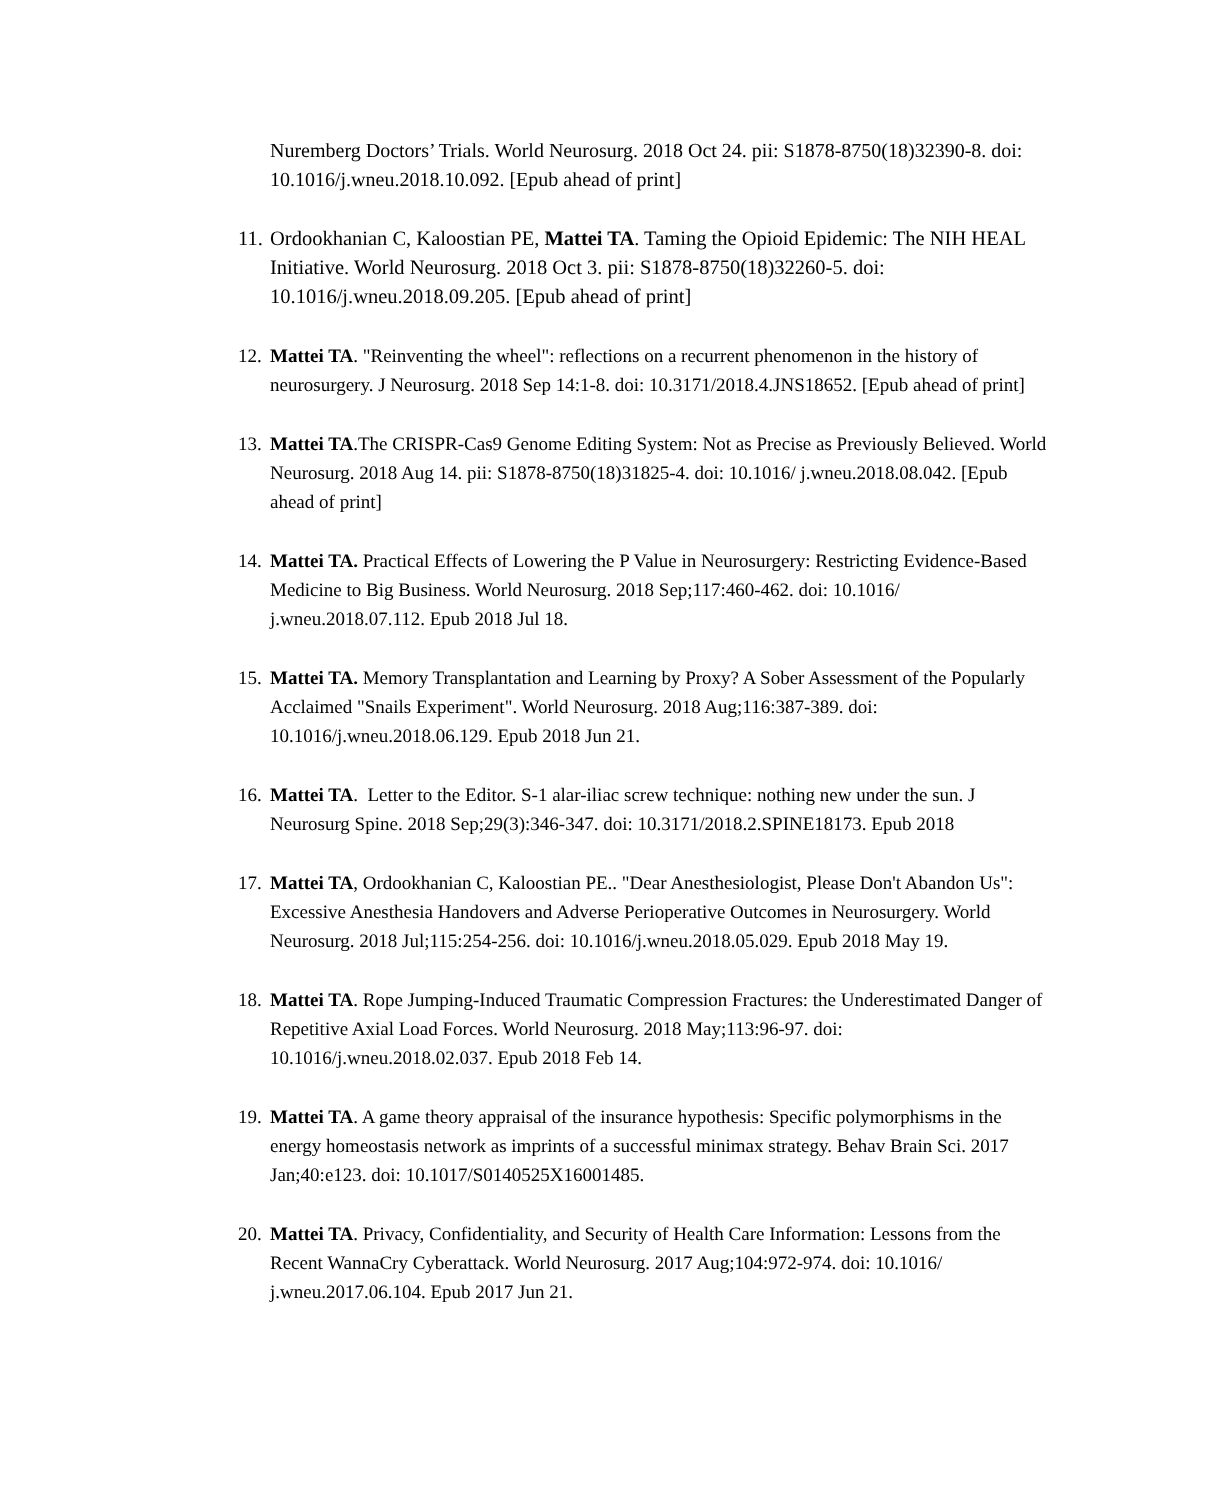Nuremberg Doctors’ Trials. World Neurosurg. 2018 Oct 24. pii: S1878-8750(18)32390-8. doi: 10.1016/j.wneu.2018.10.092. [Epub ahead of print]
11. Ordookhanian C, Kaloostian PE, Mattei TA. Taming the Opioid Epidemic: The NIH HEAL Initiative. World Neurosurg. 2018 Oct 3. pii: S1878-8750(18)32260-5. doi: 10.1016/j.wneu.2018.09.205. [Epub ahead of print]
12. Mattei TA. "Reinventing the wheel": reflections on a recurrent phenomenon in the history of neurosurgery. J Neurosurg. 2018 Sep 14:1-8. doi: 10.3171/2018.4.JNS18652. [Epub ahead of print]
13. Mattei TA.The CRISPR-Cas9 Genome Editing System: Not as Precise as Previously Believed. World Neurosurg. 2018 Aug 14. pii: S1878-8750(18)31825-4. doi: 10.1016/ j.wneu.2018.08.042. [Epub ahead of print]
14. Mattei TA. Practical Effects of Lowering the P Value in Neurosurgery: Restricting Evidence-Based Medicine to Big Business. World Neurosurg. 2018 Sep;117:460-462. doi: 10.1016/ j.wneu.2018.07.112. Epub 2018 Jul 18.
15. Mattei TA. Memory Transplantation and Learning by Proxy? A Sober Assessment of the Popularly Acclaimed "Snails Experiment". World Neurosurg. 2018 Aug;116:387-389. doi: 10.1016/j.wneu.2018.06.129. Epub 2018 Jun 21.
16. Mattei TA. Letter to the Editor. S-1 alar-iliac screw technique: nothing new under the sun. J Neurosurg Spine. 2018 Sep;29(3):346-347. doi: 10.3171/2018.2.SPINE18173. Epub 2018
17. Mattei TA, Ordookhanian C, Kaloostian PE.. "Dear Anesthesiologist, Please Don't Abandon Us": Excessive Anesthesia Handovers and Adverse Perioperative Outcomes in Neurosurgery. World Neurosurg. 2018 Jul;115:254-256. doi: 10.1016/j.wneu.2018.05.029. Epub 2018 May 19.
18. Mattei TA. Rope Jumping-Induced Traumatic Compression Fractures: the Underestimated Danger of Repetitive Axial Load Forces. World Neurosurg. 2018 May;113:96-97. doi: 10.1016/j.wneu.2018.02.037. Epub 2018 Feb 14.
19. Mattei TA. A game theory appraisal of the insurance hypothesis: Specific polymorphisms in the energy homeostasis network as imprints of a successful minimax strategy. Behav Brain Sci. 2017 Jan;40:e123. doi: 10.1017/S0140525X16001485.
20. Mattei TA. Privacy, Confidentiality, and Security of Health Care Information: Lessons from the Recent WannaCry Cyberattack. World Neurosurg. 2017 Aug;104:972-974. doi: 10.1016/ j.wneu.2017.06.104. Epub 2017 Jun 21.